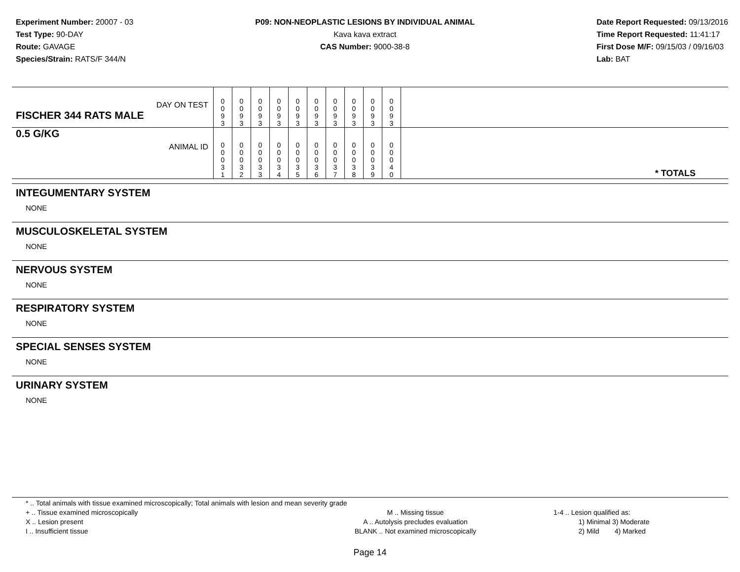Experiment Number: 20007 - 03
Test Type: 90-DAY
Route: GAVAGE
Species/Strain: RATS/F 344/N
P09: NON-NEOPLASTIC LESIONS BY INDIVIDUAL ANIMAL
Kava kava extract
CAS Number: 9000-38-8
Date Report Requested: 09/13/2016
Time Report Requested: 11:41:17
First Dose M/F: 09/15/03 / 09/16/03
Lab: BAT
| DAY ON TEST FISCHER 344 RATS MALE | 0 0 9 3 | 0 0 9 3 | 0 0 9 3 | 0 0 9 3 | 0 0 9 3 | 0 0 9 3 | 0 0 9 3 | 0 0 9 3 | 0 0 9 3 | 0 0 9 3 | |
| 0.5 G/KG ANIMAL ID | 0 0 0 3 1 | 0 0 0 3 2 | 0 0 0 3 3 | 0 0 0 3 4 | 0 0 0 3 5 | 0 0 0 3 6 | 0 0 0 3 7 | 0 0 0 3 8 | 0 0 0 3 9 | 0 0 0 4 0 | * TOTALS |
INTEGUMENTARY SYSTEM
NONE
MUSCULOSKELETAL SYSTEM
NONE
NERVOUS SYSTEM
NONE
RESPIRATORY SYSTEM
NONE
SPECIAL SENSES SYSTEM
NONE
URINARY SYSTEM
NONE
* .. Total animals with tissue examined microscopically; Total animals with lesion and mean severity grade
+ .. Tissue examined microscopically
X .. Lesion present
I .. Insufficient tissue
M .. Missing tissue
A .. Autolysis precludes evaluation
BLANK .. Not examined microscopically
1-4 .. Lesion qualified as:
1) Minimal 3) Moderate
2) Mild 4) Marked
Page 14